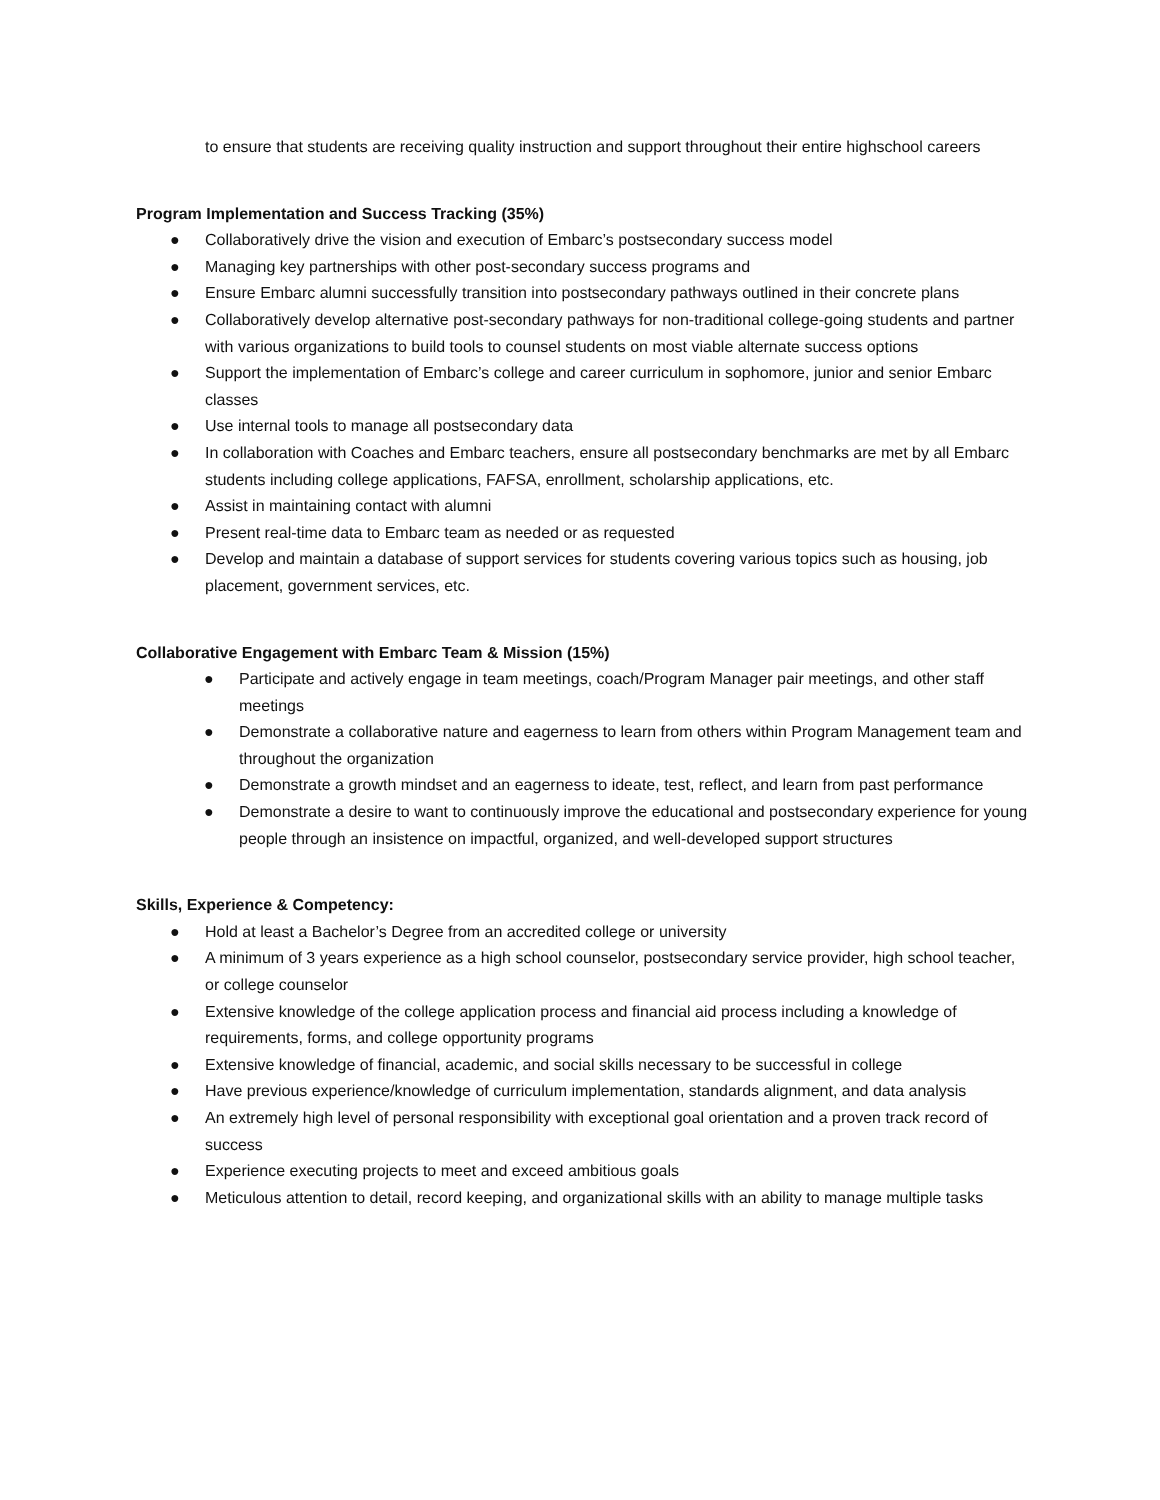to ensure that students are receiving quality instruction and support throughout their entire highschool careers
Program Implementation and Success Tracking (35%)
● Collaboratively drive the vision and execution of Embarc’s postsecondary success model
● Managing key partnerships with other post-secondary success programs and
● Ensure Embarc alumni successfully transition into postsecondary pathways outlined in their concrete plans
● Collaboratively develop alternative post-secondary pathways for non-traditional college-going students and partner with various organizations to build tools to counsel students on most viable alternate success options
● Support the implementation of Embarc’s college and career curriculum in sophomore, junior and senior Embarc classes
● Use internal tools to manage all postsecondary data
● In collaboration with Coaches and Embarc teachers, ensure all postsecondary benchmarks are met by all Embarc students including college applications, FAFSA, enrollment, scholarship applications, etc.
● Assist in maintaining contact with alumni
● Present real-time data to Embarc team as needed or as requested
● Develop and maintain a database of support services for students covering various topics such as housing, job placement, government services, etc.
Collaborative Engagement with Embarc Team & Mission (15%)
● Participate and actively engage in team meetings, coach/Program Manager pair meetings, and other staff meetings
● Demonstrate a collaborative nature and eagerness to learn from others within Program Management team and throughout the organization
● Demonstrate a growth mindset and an eagerness to ideate, test, reflect, and learn from past performance
● Demonstrate a desire to want to continuously improve the educational and postsecondary experience for young people through an insistence on impactful, organized, and well-developed support structures
Skills, Experience & Competency:
● Hold at least a Bachelor’s Degree from an accredited college or university
● A minimum of 3 years experience as a high school counselor, postsecondary service provider, high school teacher, or college counselor
● Extensive knowledge of the college application process and financial aid process including a knowledge of requirements, forms, and college opportunity programs
● Extensive knowledge of financial, academic, and social skills necessary to be successful in college
● Have previous experience/knowledge of curriculum implementation, standards alignment, and data analysis
● An extremely high level of personal responsibility with exceptional goal orientation and a proven track record of success
● Experience executing projects to meet and exceed ambitious goals
● Meticulous attention to detail, record keeping, and organizational skills with an ability to manage multiple tasks